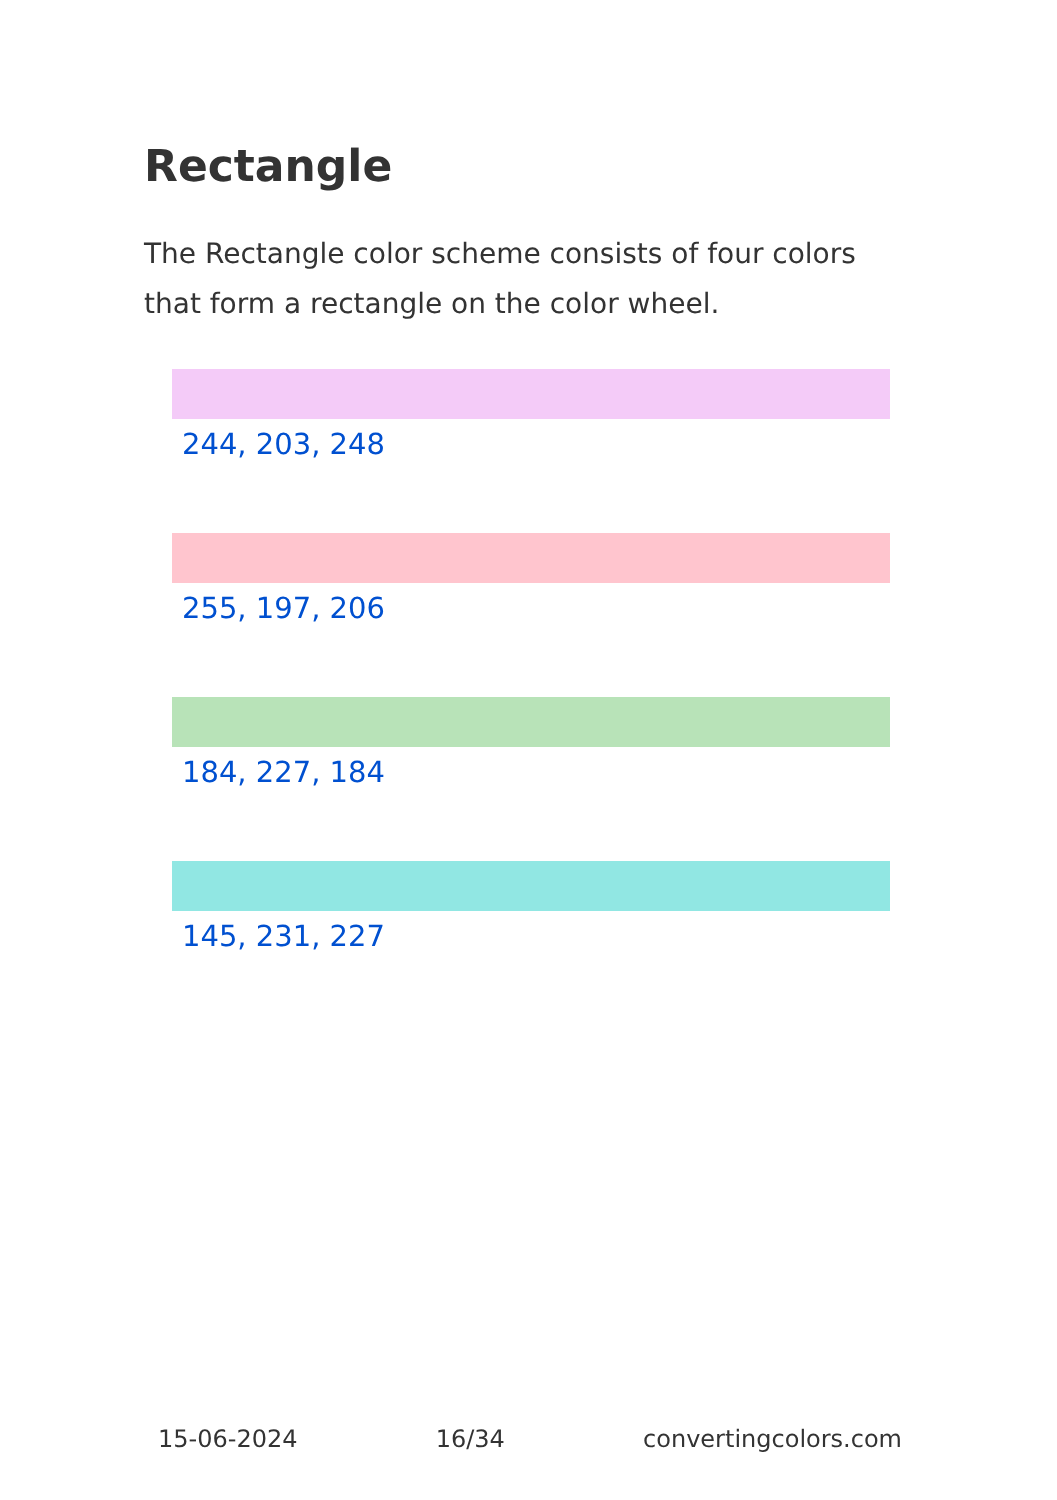Rectangle
The Rectangle color scheme consists of four colors that form a rectangle on the color wheel.
244, 203, 248
255, 197, 206
184, 227, 184
145, 231, 227
15-06-2024 16/34 convertingcolors.com